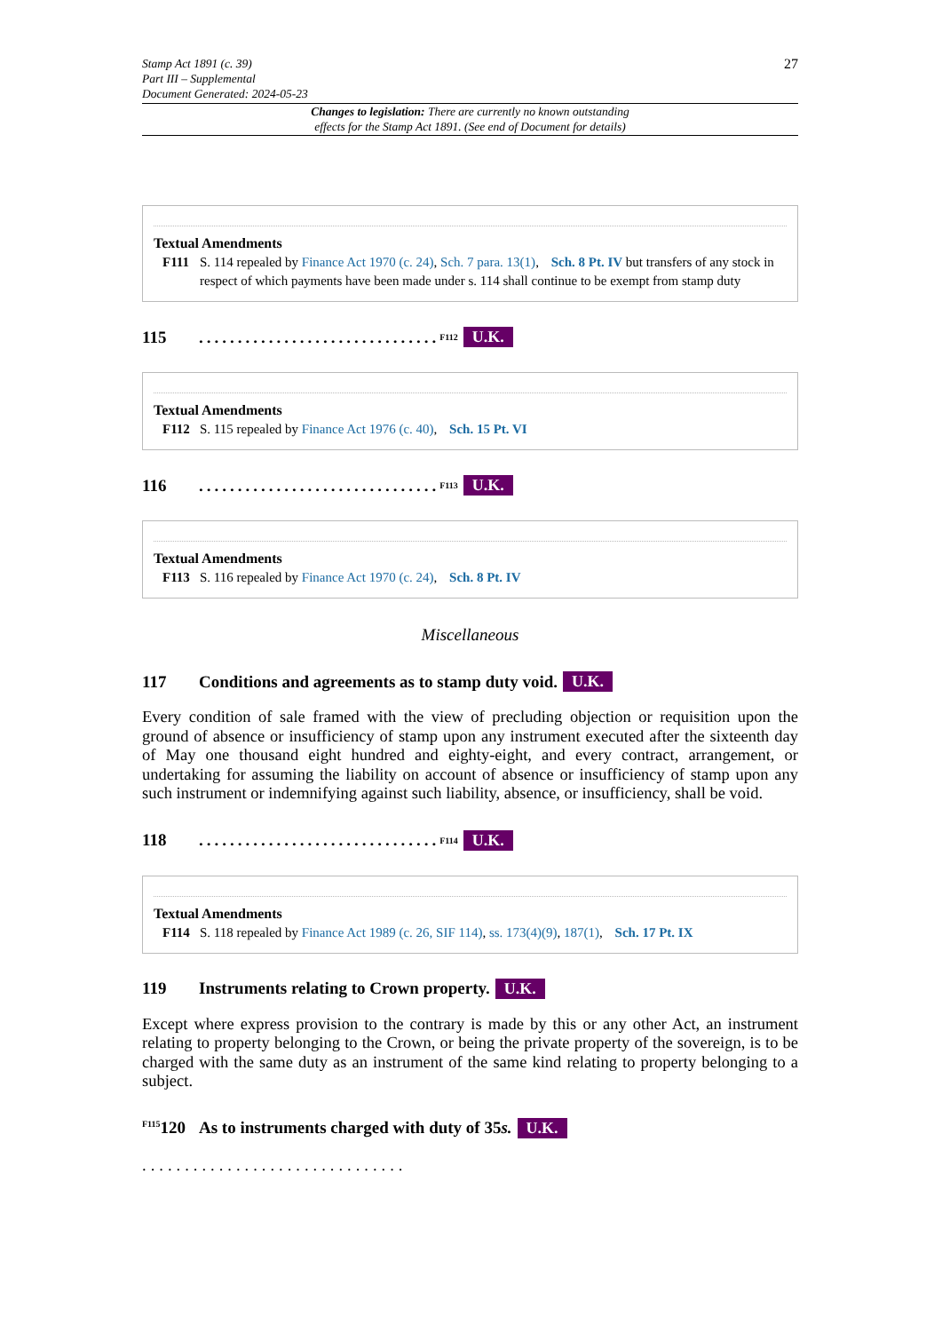27 Stamp Act 1891 (c. 39)
Part III – Supplemental
Document Generated: 2024-05-23
Changes to legislation: There are currently no known outstanding
effects for the Stamp Act 1891. (See end of Document for details)
Textual Amendments
F111 S. 114 repealed by Finance Act 1970 (c. 24), Sch. 7 para. 13(1), Sch. 8 Pt. IV but transfers of any stock in respect of which payments have been made under s. 114 shall continue to be exempt from stamp duty
115...............................<sup>F112</sup> U.K.
Textual Amendments
F112 S. 115 repealed by Finance Act 1976 (c. 40), Sch. 15 Pt. VI
116...............................<sup>F113</sup> U.K.
Textual Amendments
F113 S. 116 repealed by Finance Act 1970 (c. 24), Sch. 8 Pt. IV
Miscellaneous
117 Conditions and agreements as to stamp duty void. U.K.
Every condition of sale framed with the view of precluding objection or requisition upon the ground of absence or insufficiency of stamp upon any instrument executed after the sixteenth day of May one thousand eight hundred and eighty-eight, and every contract, arrangement, or undertaking for assuming the liability on account of absence or insufficiency of stamp upon any such instrument or indemnifying against such liability, absence, or insufficiency, shall be void.
118...............................<sup>F114</sup> U.K.
Textual Amendments
F114 S. 118 repealed by Finance Act 1989 (c. 26, SIF 114), ss. 173(4)(9), 187(1), Sch. 17 Pt. IX
119 Instruments relating to Crown property. U.K.
Except where express provision to the contrary is made by this or any other Act, an instrument relating to property belonging to the Crown, or being the private property of the sovereign, is to be charged with the same duty as an instrument of the same kind relating to property belonging to a subject.
<sup>F115</sup>120 As to instruments charged with duty of 35 s. U.K.
...............................